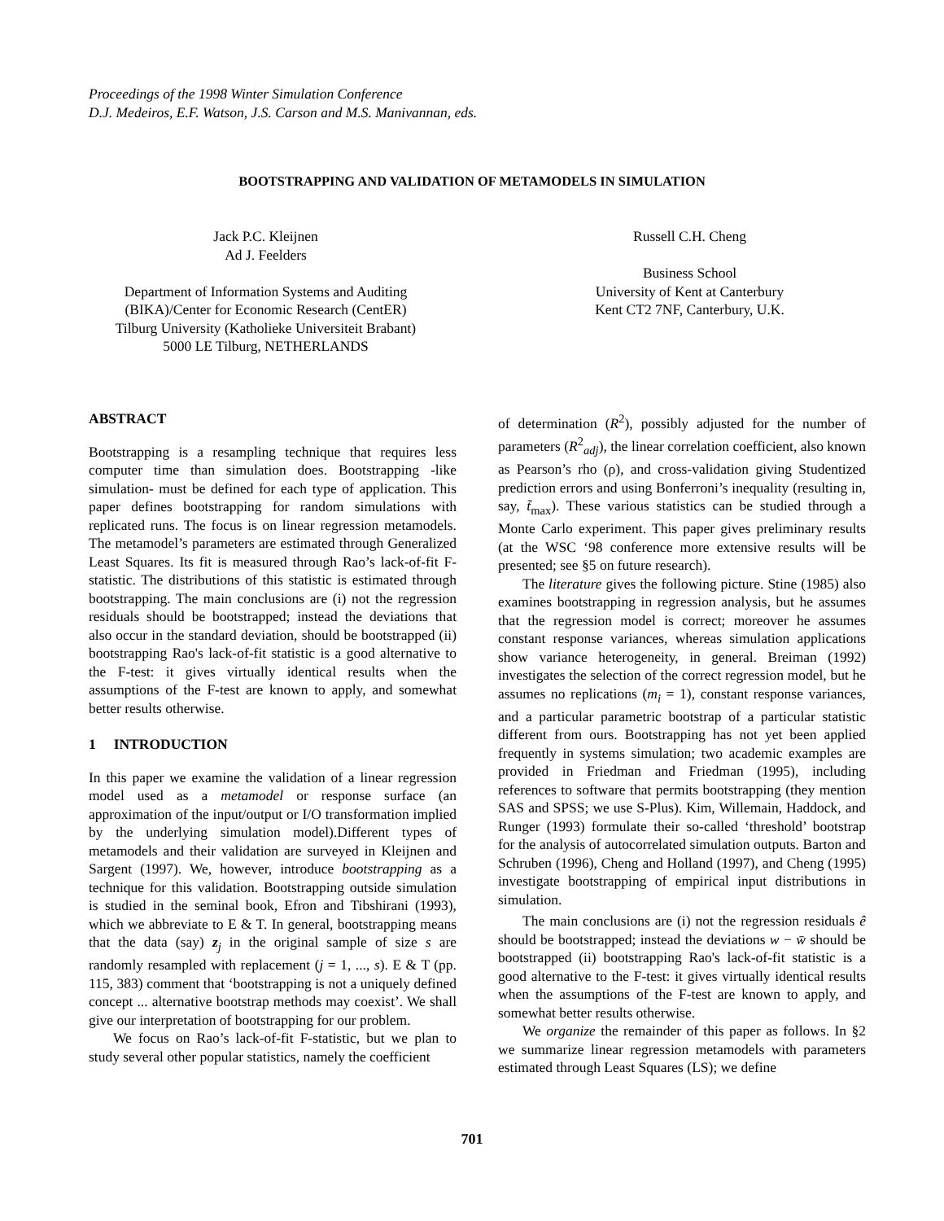Proceedings of the 1998 Winter Simulation Conference
D.J. Medeiros, E.F. Watson, J.S. Carson and M.S. Manivannan, eds.
BOOTSTRAPPING AND VALIDATION OF METAMODELS IN SIMULATION
Jack P.C. Kleijnen
Ad J. Feelders
Department of Information Systems and Auditing
(BIKA)/Center for Economic Research (CentER)
Tilburg University (Katholieke Universiteit Brabant)
5000 LE Tilburg, NETHERLANDS
Russell C.H. Cheng
Business School
University of Kent at Canterbury
Kent CT2 7NF, Canterbury, U.K.
ABSTRACT
Bootstrapping is a resampling technique that requires less computer time than simulation does. Bootstrapping -like simulation- must be defined for each type of application. This paper defines bootstrapping for random simulations with replicated runs. The focus is on linear regression metamodels. The metamodel’s parameters are estimated through Generalized Least Squares. Its fit is measured through Rao’s lack-of-fit F-statistic. The distributions of this statistic is estimated through bootstrapping. The main conclusions are (i) not the regression residuals should be bootstrapped; instead the deviations that also occur in the standard deviation, should be bootstrapped (ii) bootstrapping Rao's lack-of-fit statistic is a good alternative to the F-test: it gives virtually identical results when the assumptions of the F-test are known to apply, and somewhat better results otherwise.
1 INTRODUCTION
In this paper we examine the validation of a linear regression model used as a metamodel or response surface (an approximation of the input/output or I/O transformation implied by the underlying simulation model).Different types of metamodels and their validation are surveyed in Kleijnen and Sargent (1997). We, however, introduce bootstrapping as a technique for this validation. Bootstrapping outside simulation is studied in the seminal book, Efron and Tibshirani (1993), which we abbreviate to E & T. In general, bootstrapping means that the data (say) z<sub>j</sub> in the original sample of size s are randomly resampled with replacement (j = 1, ..., s). E & T (pp. 115, 383) comment that ‘bootstrapping is not a uniquely defined concept ... alternative bootstrap methods may coexist’. We shall give our interpretation of bootstrapping for our problem.
We focus on Rao’s lack-of-fit F-statistic, but we plan to study several other popular statistics, namely the coefficient
of determination (R<sup>2</sup>), possibly adjusted for the number of parameters (R<sup>2</sup><sub>adj</sub>), the linear correlation coefficient, also known as Pearson’s rho (ρ), and cross-validation giving Studentized prediction errors and using Bonferroni’s inequality (resulting in, say, t̃<sub>max</sub>). These various statistics can be studied through a Monte Carlo experiment. This paper gives preliminary results (at the WSC ‘98 conference more extensive results will be presented; see §5 on future research).
The literature gives the following picture. Stine (1985) also examines bootstrapping in regression analysis, but he assumes that the regression model is correct; moreover he assumes constant response variances, whereas simulation applications show variance heterogeneity, in general. Breiman (1992) investigates the selection of the correct regression model, but he assumes no replications (m<sub>i</sub> = 1), constant response variances, and a particular parametric bootstrap of a particular statistic different from ours. Bootstrapping has not yet been applied frequently in systems simulation; two academic examples are provided in Friedman and Friedman (1995), including references to software that permits bootstrapping (they mention SAS and SPSS; we use S-Plus). Kim, Willemain, Haddock, and Runger (1993) formulate their so-called ‘threshold’ bootstrap for the analysis of autocorrelated simulation outputs. Barton and Schruben (1996), Cheng and Holland (1997), and Cheng (1995) investigate bootstrapping of empirical input distributions in simulation.
The main conclusions are (i) not the regression residuals ê should be bootstrapped; instead the deviations w − w̄ should be bootstrapped (ii) bootstrapping Rao's lack-of-fit statistic is a good alternative to the F-test: it gives virtually identical results when the assumptions of the F-test are known to apply, and somewhat better results otherwise.
We organize the remainder of this paper as follows. In §2 we summarize linear regression metamodels with parameters estimated through Least Squares (LS); we define
701